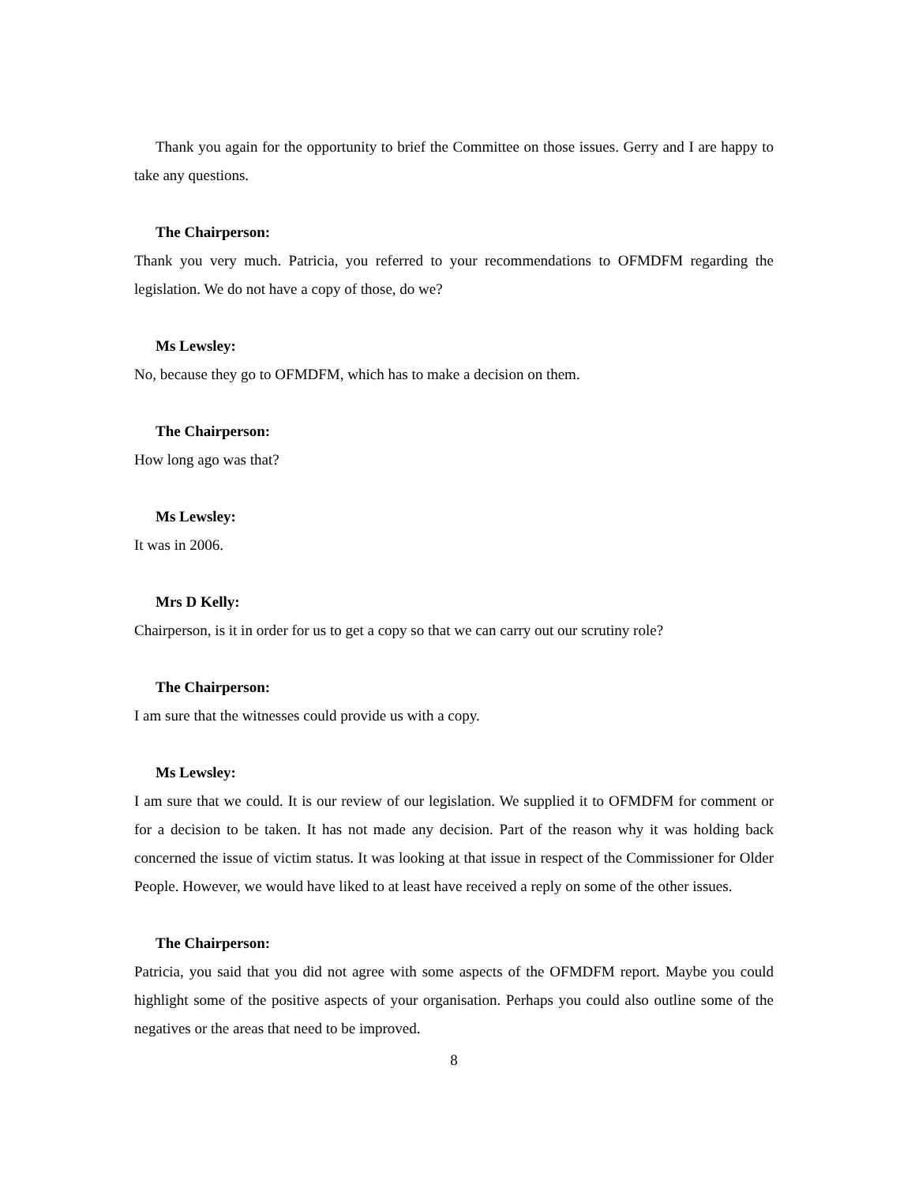Thank you again for the opportunity to brief the Committee on those issues. Gerry and I are happy to take any questions.
The Chairperson:
Thank you very much. Patricia, you referred to your recommendations to OFMDFM regarding the legislation. We do not have a copy of those, do we?
Ms Lewsley:
No, because they go to OFMDFM, which has to make a decision on them.
The Chairperson:
How long ago was that?
Ms Lewsley:
It was in 2006.
Mrs D Kelly:
Chairperson, is it in order for us to get a copy so that we can carry out our scrutiny role?
The Chairperson:
I am sure that the witnesses could provide us with a copy.
Ms Lewsley:
I am sure that we could. It is our review of our legislation. We supplied it to OFMDFM for comment or for a decision to be taken. It has not made any decision. Part of the reason why it was holding back concerned the issue of victim status. It was looking at that issue in respect of the Commissioner for Older People. However, we would have liked to at least have received a reply on some of the other issues.
The Chairperson:
Patricia, you said that you did not agree with some aspects of the OFMDFM report. Maybe you could highlight some of the positive aspects of your organisation. Perhaps you could also outline some of the negatives or the areas that need to be improved.
8